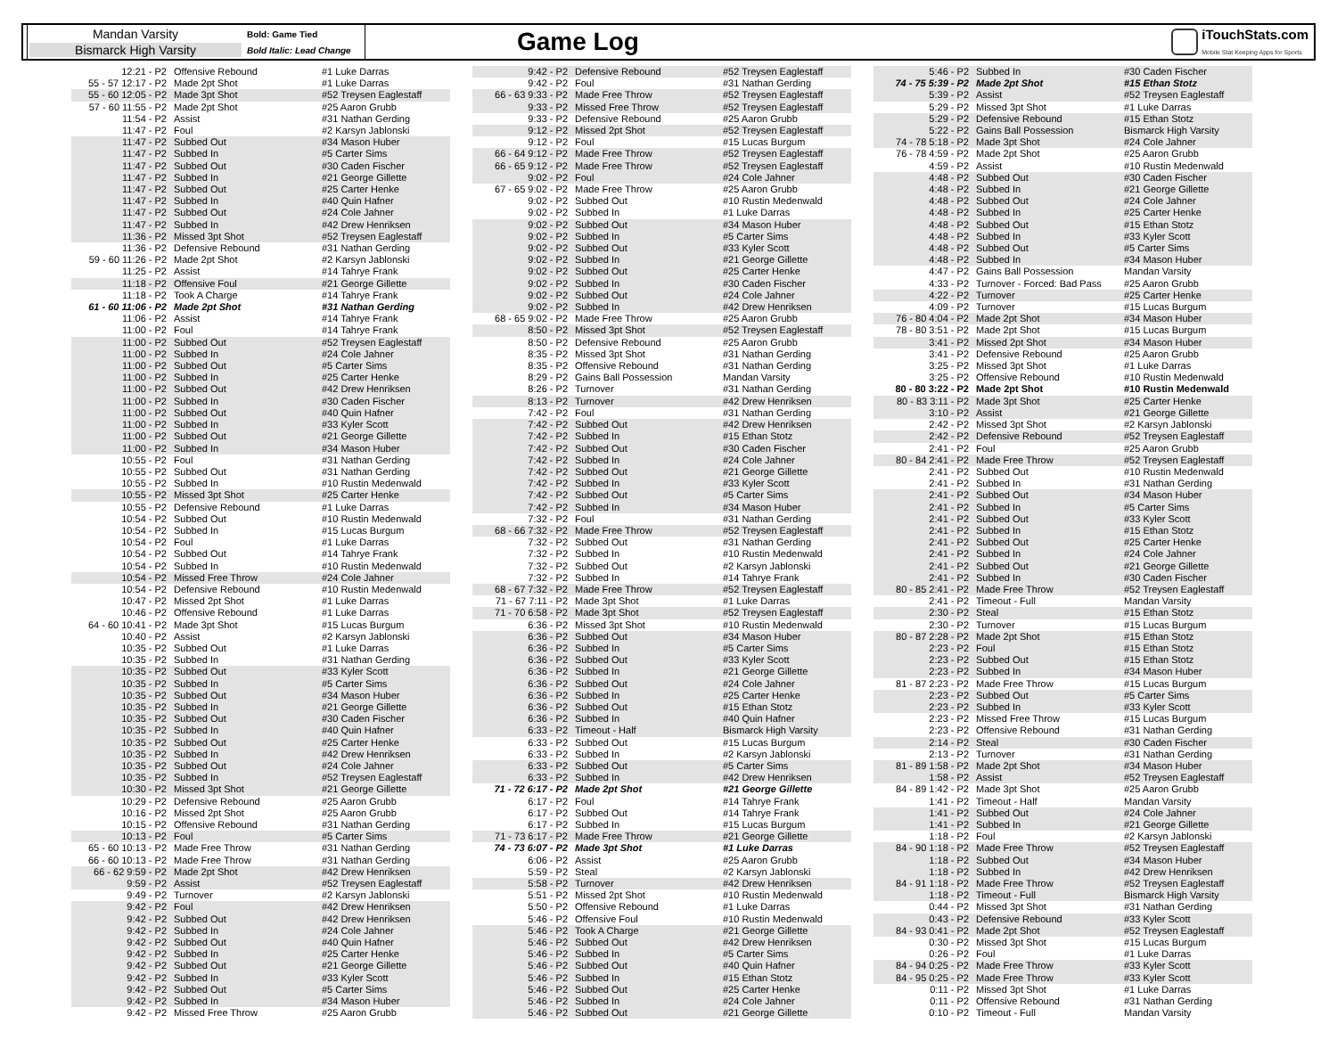| Mandan Varsity | Bold: Game Tied |
| Bismarck High Varsity | Bold Italic: Lead Change |
Game Log
iTouchStats.com
Mobile Stat Keeping Apps for Sports
| 12:21 - P2 | Offensive Rebound | #1 Luke Darras |
| 55 - 57 12:17 - P2 | Made 2pt Shot | #1 Luke Darras |
| 55 - 60 12:05 - P2 | Made 3pt Shot | #52 Treysen Eaglestaff |
| 57 - 60 11:55 - P2 | Made 2pt Shot | #25 Aaron Grubb |
| 11:54 - P2 | Assist | #31 Nathan Gerding |
| 11:47 - P2 | Foul | #2 Karsyn Jablonski |
| 11:47 - P2 | Subbed Out | #34 Mason Huber |
| 11:47 - P2 | Subbed In | #5 Carter Sims |
| 11:47 - P2 | Subbed Out | #30 Caden Fischer |
| 11:47 - P2 | Subbed In | #21 George Gillette |
| 11:47 - P2 | Subbed Out | #25 Carter Henke |
| 11:47 - P2 | Subbed In | #40 Quin Hafner |
| 11:47 - P2 | Subbed Out | #24 Cole Jahner |
| 11:47 - P2 | Subbed In | #42 Drew Henriksen |
| 11:36 - P2 | Missed 3pt Shot | #52 Treysen Eaglestaff |
| 11:36 - P2 | Defensive Rebound | #31 Nathan Gerding |
| 59 - 60 11:26 - P2 | Made 2pt Shot | #2 Karsyn Jablonski |
| 11:25 - P2 | Assist | #14 Tahrye Frank |
| 11:18 - P2 | Offensive Foul | #21 George Gillette |
| 11:18 - P2 | Took A Charge | #14 Tahrye Frank |
| 61 - 60 11:06 - P2 | Made 2pt Shot | #31 Nathan Gerding |
| 11:06 - P2 | Assist | #14 Tahrye Frank |
| 11:00 - P2 | Foul | #14 Tahrye Frank |
| 11:00 - P2 | Subbed Out | #52 Treysen Eaglestaff |
| 11:00 - P2 | Subbed In | #24 Cole Jahner |
| 11:00 - P2 | Subbed Out | #5 Carter Sims |
| 11:00 - P2 | Subbed In | #25 Carter Henke |
| 11:00 - P2 | Subbed Out | #42 Drew Henriksen |
| 11:00 - P2 | Subbed In | #30 Caden Fischer |
| 11:00 - P2 | Subbed Out | #40 Quin Hafner |
| 11:00 - P2 | Subbed In | #33 Kyler Scott |
| 11:00 - P2 | Subbed Out | #21 George Gillette |
| 11:00 - P2 | Subbed In | #34 Mason Huber |
| 10:55 - P2 | Foul | #31 Nathan Gerding |
| 10:55 - P2 | Subbed Out | #31 Nathan Gerding |
| 10:55 - P2 | Subbed In | #10 Rustin Medenwald |
| 10:55 - P2 | Missed 3pt Shot | #25 Carter Henke |
| 10:55 - P2 | Defensive Rebound | #1 Luke Darras |
| 10:54 - P2 | Subbed Out | #10 Rustin Medenwald |
| 10:54 - P2 | Subbed In | #15 Lucas Burgum |
| 10:54 - P2 | Foul | #1 Luke Darras |
| 10:54 - P2 | Subbed Out | #14 Tahrye Frank |
| 10:54 - P2 | Subbed In | #10 Rustin Medenwald |
| 10:54 - P2 | Missed Free Throw | #24 Cole Jahner |
| 10:54 - P2 | Defensive Rebound | #10 Rustin Medenwald |
| 10:47 - P2 | Missed 2pt Shot | #1 Luke Darras |
| 10:46 - P2 | Offensive Rebound | #1 Luke Darras |
| 64 - 60 10:41 - P2 | Made 3pt Shot | #15 Lucas Burgum |
| 10:40 - P2 | Assist | #2 Karsyn Jablonski |
| 10:35 - P2 | Subbed Out | #1 Luke Darras |
| 10:35 - P2 | Subbed In | #31 Nathan Gerding |
| 10:35 - P2 | Subbed Out | #33 Kyler Scott |
| 10:35 - P2 | Subbed In | #5 Carter Sims |
| 10:35 - P2 | Subbed Out | #34 Mason Huber |
| 10:35 - P2 | Subbed In | #21 George Gillette |
| 10:35 - P2 | Subbed Out | #30 Caden Fischer |
| 10:35 - P2 | Subbed In | #40 Quin Hafner |
| 10:35 - P2 | Subbed Out | #25 Carter Henke |
| 10:35 - P2 | Subbed In | #42 Drew Henriksen |
| 10:35 - P2 | Subbed Out | #24 Cole Jahner |
| 10:35 - P2 | Subbed In | #52 Treysen Eaglestaff |
| 10:30 - P2 | Missed 3pt Shot | #21 George Gillette |
| 10:29 - P2 | Defensive Rebound | #25 Aaron Grubb |
| 10:16 - P2 | Missed 2pt Shot | #25 Aaron Grubb |
| 10:15 - P2 | Offensive Rebound | #31 Nathan Gerding |
| 10:13 - P2 | Foul | #5 Carter Sims |
| 65 - 60 10:13 - P2 | Made Free Throw | #31 Nathan Gerding |
| 66 - 60 10:13 - P2 | Made Free Throw | #31 Nathan Gerding |
| 66 - 62 9:59 - P2 | Made 2pt Shot | #42 Drew Henriksen |
| 9:59 - P2 | Assist | #52 Treysen Eaglestaff |
| 9:49 - P2 | Turnover | #2 Karsyn Jablonski |
| 9:42 - P2 | Foul | #42 Drew Henriksen |
| 9:42 - P2 | Subbed Out | #42 Drew Henriksen |
| 9:42 - P2 | Subbed In | #24 Cole Jahner |
| 9:42 - P2 | Subbed Out | #40 Quin Hafner |
| 9:42 - P2 | Subbed In | #25 Carter Henke |
| 9:42 - P2 | Subbed Out | #21 George Gillette |
| 9:42 - P2 | Subbed In | #33 Kyler Scott |
| 9:42 - P2 | Subbed Out | #5 Carter Sims |
| 9:42 - P2 | Subbed In | #34 Mason Huber |
| 9:42 - P2 | Missed Free Throw | #25 Aaron Grubb |
| 9:42 - P2 | Defensive Rebound | #52 Treysen Eaglestaff |
| 9:42 - P2 | Foul | #31 Nathan Gerding |
| 66 - 63 9:33 - P2 | Made Free Throw | #52 Treysen Eaglestaff |
| 9:33 - P2 | Missed Free Throw | #52 Treysen Eaglestaff |
| 9:33 - P2 | Defensive Rebound | #25 Aaron Grubb |
| 9:12 - P2 | Missed 2pt Shot | #52 Treysen Eaglestaff |
| 9:12 - P2 | Foul | #15 Lucas Burgum |
| 66 - 64 9:12 - P2 | Made Free Throw | #52 Treysen Eaglestaff |
| 66 - 65 9:12 - P2 | Made Free Throw | #52 Treysen Eaglestaff |
| 9:02 - P2 | Foul | #24 Cole Jahner |
| 67 - 65 9:02 - P2 | Made Free Throw | #25 Aaron Grubb |
| 9:02 - P2 | Subbed Out | #10 Rustin Medenwald |
| 9:02 - P2 | Subbed In | #1 Luke Darras |
| 9:02 - P2 | Subbed Out | #34 Mason Huber |
| 9:02 - P2 | Subbed In | #5 Carter Sims |
| 9:02 - P2 | Subbed Out | #33 Kyler Scott |
| 9:02 - P2 | Subbed In | #21 George Gillette |
| 9:02 - P2 | Subbed Out | #25 Carter Henke |
| 9:02 - P2 | Subbed In | #30 Caden Fischer |
| 9:02 - P2 | Subbed Out | #24 Cole Jahner |
| 9:02 - P2 | Subbed In | #42 Drew Henriksen |
| 68 - 65 9:02 - P2 | Made Free Throw | #25 Aaron Grubb |
| 8:50 - P2 | Missed 3pt Shot | #52 Treysen Eaglestaff |
| 8:50 - P2 | Defensive Rebound | #25 Aaron Grubb |
| 8:35 - P2 | Missed 3pt Shot | #31 Nathan Gerding |
| 8:35 - P2 | Offensive Rebound | #31 Nathan Gerding |
| 8:29 - P2 | Gains Ball Possession | Mandan Varsity |
| 8:26 - P2 | Turnover | #31 Nathan Gerding |
| 8:13 - P2 | Turnover | #42 Drew Henriksen |
| 7:42 - P2 | Foul | #31 Nathan Gerding |
| 7:42 - P2 | Subbed Out | #42 Drew Henriksen |
| 7:42 - P2 | Subbed In | #15 Ethan Stotz |
| 7:42 - P2 | Subbed Out | #30 Caden Fischer |
| 7:42 - P2 | Subbed In | #24 Cole Jahner |
| 7:42 - P2 | Subbed Out | #21 George Gillette |
| 7:42 - P2 | Subbed In | #33 Kyler Scott |
| 7:42 - P2 | Subbed Out | #5 Carter Sims |
| 7:42 - P2 | Subbed In | #34 Mason Huber |
| 7:32 - P2 | Foul | #31 Nathan Gerding |
| 68 - 66 7:32 - P2 | Made Free Throw | #52 Treysen Eaglestaff |
| 7:32 - P2 | Subbed Out | #31 Nathan Gerding |
| 7:32 - P2 | Subbed In | #10 Rustin Medenwald |
| 7:32 - P2 | Subbed Out | #2 Karsyn Jablonski |
| 7:32 - P2 | Subbed In | #14 Tahrye Frank |
| 68 - 67 7:32 - P2 | Made Free Throw | #52 Treysen Eaglestaff |
| 71 - 67 7:11 - P2 | Made 3pt Shot | #1 Luke Darras |
| 71 - 70 6:58 - P2 | Made 3pt Shot | #52 Treysen Eaglestaff |
| 6:36 - P2 | Missed 3pt Shot | #10 Rustin Medenwald |
| 6:36 - P2 | Subbed Out | #34 Mason Huber |
| 6:36 - P2 | Subbed In | #5 Carter Sims |
| 6:36 - P2 | Subbed Out | #33 Kyler Scott |
| 6:36 - P2 | Subbed In | #21 George Gillette |
| 6:36 - P2 | Subbed Out | #24 Cole Jahner |
| 6:36 - P2 | Subbed In | #25 Carter Henke |
| 6:36 - P2 | Subbed Out | #15 Ethan Stotz |
| 6:36 - P2 | Subbed In | #40 Quin Hafner |
| 6:33 - P2 | Timeout - Half | Bismarck High Varsity |
| 6:33 - P2 | Subbed Out | #15 Lucas Burgum |
| 6:33 - P2 | Subbed In | #2 Karsyn Jablonski |
| 6:33 - P2 | Subbed Out | #5 Carter Sims |
| 6:33 - P2 | Subbed In | #42 Drew Henriksen |
| 71 - 72 6:17 - P2 | Made 2pt Shot | #21 George Gillette |
| 6:17 - P2 | Foul | #14 Tahrye Frank |
| 6:17 - P2 | Subbed Out | #14 Tahrye Frank |
| 6:17 - P2 | Subbed In | #15 Lucas Burgum |
| 71 - 73 6:17 - P2 | Made Free Throw | #21 George Gillette |
| 74 - 73 6:07 - P2 | Made 3pt Shot | #1 Luke Darras |
| 6:06 - P2 | Assist | #25 Aaron Grubb |
| 5:59 - P2 | Steal | #2 Karsyn Jablonski |
| 5:58 - P2 | Turnover | #42 Drew Henriksen |
| 5:51 - P2 | Missed 2pt Shot | #10 Rustin Medenwald |
| 5:50 - P2 | Offensive Rebound | #1 Luke Darras |
| 5:46 - P2 | Offensive Foul | #10 Rustin Medenwald |
| 5:46 - P2 | Took A Charge | #21 George Gillette |
| 5:46 - P2 | Subbed Out | #42 Drew Henriksen |
| 5:46 - P2 | Subbed In | #5 Carter Sims |
| 5:46 - P2 | Subbed Out | #40 Quin Hafner |
| 5:46 - P2 | Subbed In | #15 Ethan Stotz |
| 5:46 - P2 | Subbed Out | #25 Carter Henke |
| 5:46 - P2 | Subbed In | #24 Cole Jahner |
| 5:46 - P2 | Subbed Out | #21 George Gillette |
| 5:46 - P2 | Subbed In | #30 Caden Fischer |
| 74 - 75 5:39 - P2 | Made 2pt Shot | #15 Ethan Stotz |
| 5:39 - P2 | Assist | #52 Treysen Eaglestaff |
| 5:29 - P2 | Missed 3pt Shot | #1 Luke Darras |
| 5:29 - P2 | Defensive Rebound | #15 Ethan Stotz |
| 5:22 - P2 | Gains Ball Possession | Bismarck High Varsity |
| 74 - 78 5:18 - P2 | Made 3pt Shot | #24 Cole Jahner |
| 76 - 78 4:59 - P2 | Made 2pt Shot | #25 Aaron Grubb |
| 4:59 - P2 | Assist | #10 Rustin Medenwald |
| 4:48 - P2 | Subbed Out | #30 Caden Fischer |
| 4:48 - P2 | Subbed In | #21 George Gillette |
| 4:48 - P2 | Subbed Out | #24 Cole Jahner |
| 4:48 - P2 | Subbed In | #25 Carter Henke |
| 4:48 - P2 | Subbed Out | #15 Ethan Stotz |
| 4:48 - P2 | Subbed In | #33 Kyler Scott |
| 4:48 - P2 | Subbed Out | #5 Carter Sims |
| 4:48 - P2 | Subbed In | #34 Mason Huber |
| 4:47 - P2 | Gains Ball Possession | Mandan Varsity |
| 4:33 - P2 | Turnover - Forced: Bad Pass | #25 Aaron Grubb |
| 4:22 - P2 | Turnover | #25 Carter Henke |
| 4:09 - P2 | Turnover | #15 Lucas Burgum |
| 76 - 80 4:04 - P2 | Made 2pt Shot | #34 Mason Huber |
| 78 - 80 3:51 - P2 | Made 2pt Shot | #15 Lucas Burgum |
| 3:41 - P2 | Missed 2pt Shot | #34 Mason Huber |
| 3:41 - P2 | Defensive Rebound | #25 Aaron Grubb |
| 3:25 - P2 | Missed 3pt Shot | #1 Luke Darras |
| 3:25 - P2 | Offensive Rebound | #10 Rustin Medenwald |
| 80 - 80 3:22 - P2 | Made 2pt Shot | #10 Rustin Medenwald |
| 80 - 83 3:11 - P2 | Made 3pt Shot | #25 Carter Henke |
| 3:10 - P2 | Assist | #21 George Gillette |
| 2:42 - P2 | Missed 3pt Shot | #2 Karsyn Jablonski |
| 2:42 - P2 | Defensive Rebound | #52 Treysen Eaglestaff |
| 2:41 - P2 | Foul | #25 Aaron Grubb |
| 80 - 84 2:41 - P2 | Made Free Throw | #52 Treysen Eaglestaff |
| 2:41 - P2 | Subbed Out | #10 Rustin Medenwald |
| 2:41 - P2 | Subbed In | #31 Nathan Gerding |
| 2:41 - P2 | Subbed Out | #34 Mason Huber |
| 2:41 - P2 | Subbed In | #5 Carter Sims |
| 2:41 - P2 | Subbed Out | #33 Kyler Scott |
| 2:41 - P2 | Subbed In | #15 Ethan Stotz |
| 2:41 - P2 | Subbed Out | #25 Carter Henke |
| 2:41 - P2 | Subbed In | #24 Cole Jahner |
| 2:41 - P2 | Subbed Out | #21 George Gillette |
| 2:41 - P2 | Subbed In | #30 Caden Fischer |
| 80 - 85 2:41 - P2 | Made Free Throw | #52 Treysen Eaglestaff |
| 2:41 - P2 | Timeout - Full | Mandan Varsity |
| 2:30 - P2 | Steal | #15 Ethan Stotz |
| 2:30 - P2 | Turnover | #15 Lucas Burgum |
| 80 - 87 2:28 - P2 | Made 2pt Shot | #15 Ethan Stotz |
| 2:23 - P2 | Foul | #15 Ethan Stotz |
| 2:23 - P2 | Subbed Out | #15 Ethan Stotz |
| 2:23 - P2 | Subbed In | #34 Mason Huber |
| 81 - 87 2:23 - P2 | Made Free Throw | #15 Lucas Burgum |
| 2:23 - P2 | Subbed Out | #5 Carter Sims |
| 2:23 - P2 | Subbed In | #33 Kyler Scott |
| 2:23 - P2 | Missed Free Throw | #15 Lucas Burgum |
| 2:23 - P2 | Offensive Rebound | #31 Nathan Gerding |
| 2:14 - P2 | Steal | #30 Caden Fischer |
| 2:13 - P2 | Turnover | #31 Nathan Gerding |
| 81 - 89 1:58 - P2 | Made 2pt Shot | #34 Mason Huber |
| 1:58 - P2 | Assist | #52 Treysen Eaglestaff |
| 84 - 89 1:42 - P2 | Made 3pt Shot | #25 Aaron Grubb |
| 1:41 - P2 | Timeout - Half | Mandan Varsity |
| 1:41 - P2 | Subbed Out | #24 Cole Jahner |
| 1:41 - P2 | Subbed In | #21 George Gillette |
| 1:18 - P2 | Foul | #2 Karsyn Jablonski |
| 84 - 90 1:18 - P2 | Made Free Throw | #52 Treysen Eaglestaff |
| 1:18 - P2 | Subbed Out | #34 Mason Huber |
| 1:18 - P2 | Subbed In | #42 Drew Henriksen |
| 84 - 91 1:18 - P2 | Made Free Throw | #52 Treysen Eaglestaff |
| 1:18 - P2 | Timeout - Full | Bismarck High Varsity |
| 0:44 - P2 | Missed 3pt Shot | #31 Nathan Gerding |
| 0:43 - P2 | Defensive Rebound | #33 Kyler Scott |
| 84 - 93 0:41 - P2 | Made 2pt Shot | #52 Treysen Eaglestaff |
| 0:30 - P2 | Missed 3pt Shot | #15 Lucas Burgum |
| 0:26 - P2 | Foul | #1 Luke Darras |
| 84 - 94 0:25 - P2 | Made Free Throw | #33 Kyler Scott |
| 84 - 95 0:25 - P2 | Made Free Throw | #33 Kyler Scott |
| 0:11 - P2 | Missed 3pt Shot | #1 Luke Darras |
| 0:11 - P2 | Offensive Rebound | #31 Nathan Gerding |
| 0:10 - P2 | Timeout - Full | Mandan Varsity |